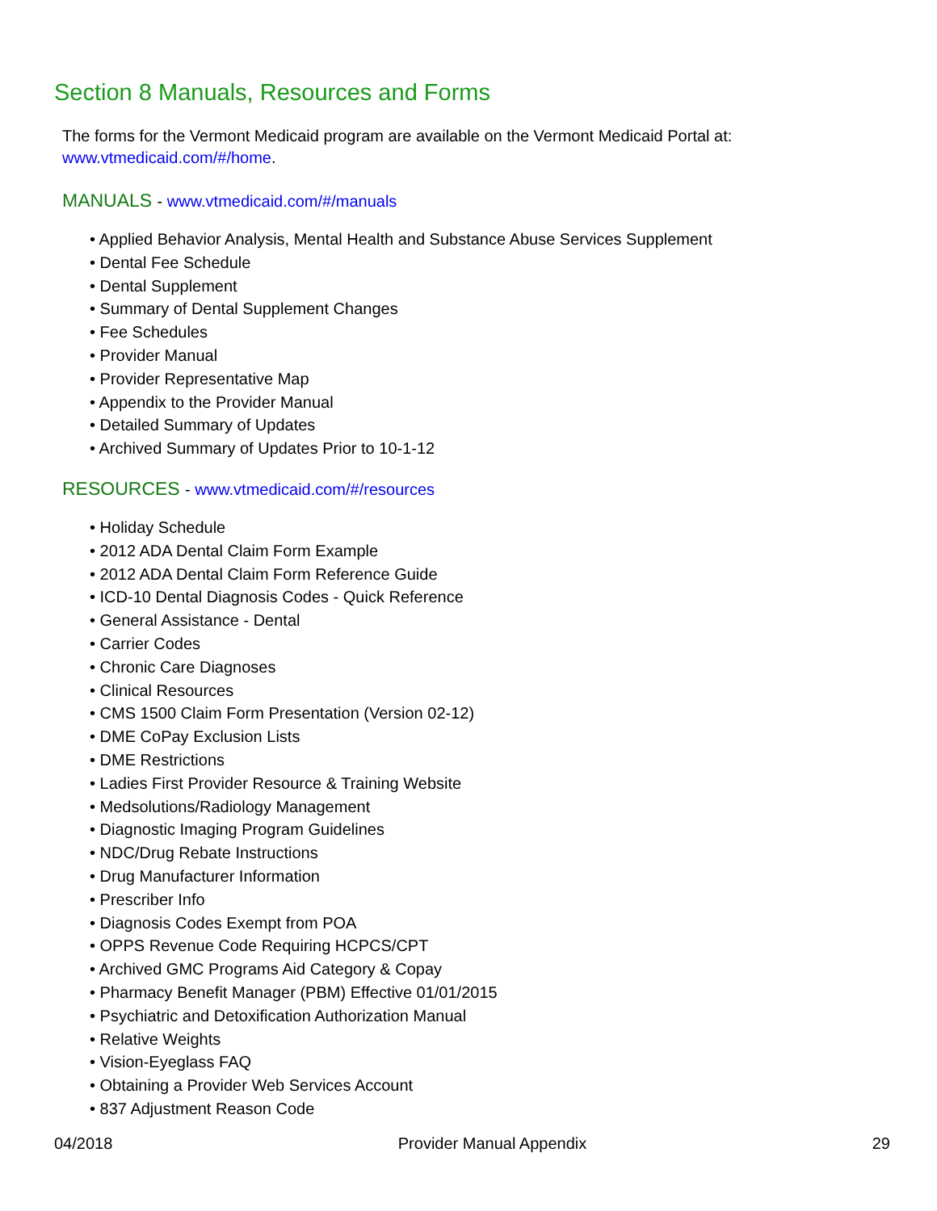Section 8 Manuals, Resources and Forms
The forms for the Vermont Medicaid program are available on the Vermont Medicaid Portal at:
www.vtmedicaid.com/#/home.
MANUALS - www.vtmedicaid.com/#/manuals
• Applied Behavior Analysis, Mental Health and Substance Abuse Services Supplement
• Dental Fee Schedule
• Dental Supplement
• Summary of Dental Supplement Changes
• Fee Schedules
• Provider Manual
• Provider Representative Map
• Appendix to the Provider Manual
• Detailed Summary of Updates
• Archived Summary of Updates Prior to 10-1-12
RESOURCES - www.vtmedicaid.com/#/resources
• Holiday Schedule
• 2012 ADA Dental Claim Form Example
• 2012 ADA Dental Claim Form Reference Guide
• ICD-10 Dental Diagnosis Codes - Quick Reference
• General Assistance - Dental
• Carrier Codes
• Chronic Care Diagnoses
• Clinical Resources
• CMS 1500 Claim Form Presentation (Version 02-12)
• DME CoPay Exclusion Lists
• DME Restrictions
• Ladies First Provider Resource & Training Website
• Medsolutions/Radiology Management
• Diagnostic Imaging Program Guidelines
• NDC/Drug Rebate Instructions
• Drug Manufacturer Information
• Prescriber Info
• Diagnosis Codes Exempt from POA
• OPPS Revenue Code Requiring HCPCS/CPT
• Archived GMC Programs Aid Category & Copay
• Pharmacy Benefit Manager (PBM) Effective 01/01/2015
• Psychiatric and Detoxification Authorization Manual
• Relative Weights
• Vision-Eyeglass FAQ
• Obtaining a Provider Web Services Account
• 837 Adjustment Reason Code
04/2018 Provider Manual Appendix 29